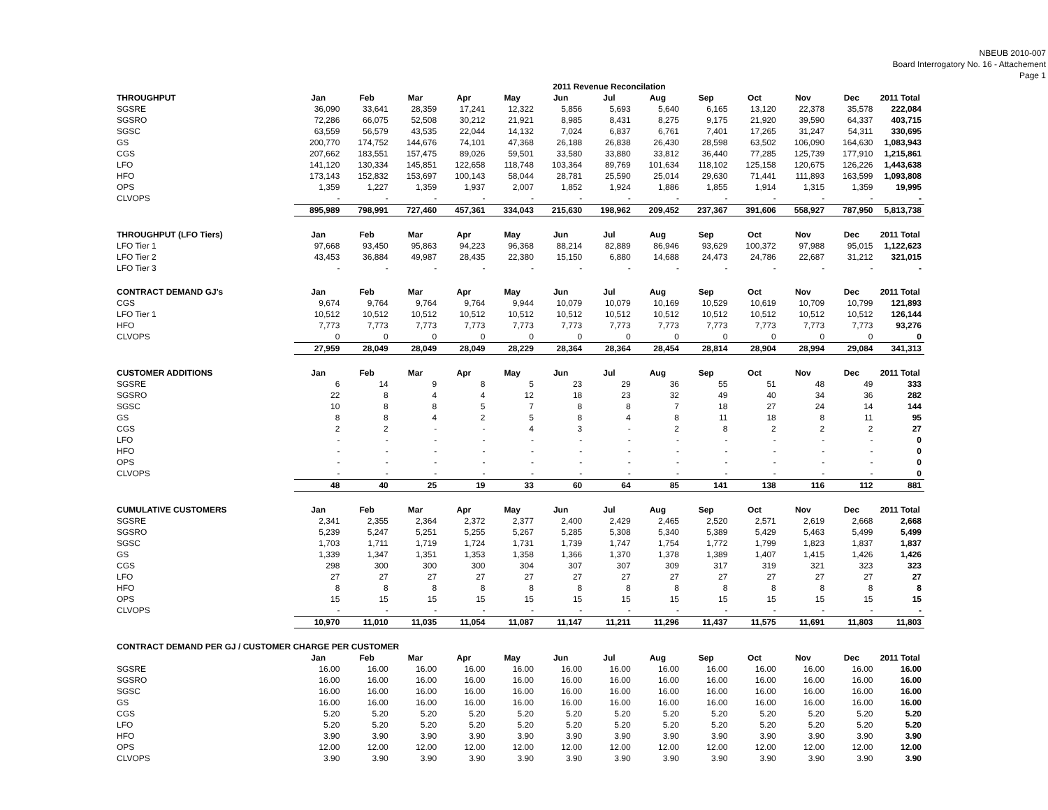NBEUB 2010-007
Board Interrogatory No. 16 - Attachement
Page 1
| | 2011 Revenue Reconcilation | | | | | | | | | | | | |
| THROUGHPUT | Jan | Feb | Mar | Apr | May | Jun | Jul | Aug | Sep | Oct | Nov | Dec | 2011 Total |
| SGSRE | 36,090 | 33,641 | 28,359 | 17,241 | 12,322 | 5,856 | 5,693 | 5,640 | 6,165 | 13,120 | 22,378 | 35,578 | 222,084 |
| SGSRO | 72,286 | 66,075 | 52,508 | 30,212 | 21,921 | 8,985 | 8,431 | 8,275 | 9,175 | 21,920 | 39,590 | 64,337 | 403,715 |
| SGSC | 63,559 | 56,579 | 43,535 | 22,044 | 14,132 | 7,024 | 6,837 | 6,761 | 7,401 | 17,265 | 31,247 | 54,311 | 330,695 |
| GS | 200,770 | 174,752 | 144,676 | 74,101 | 47,368 | 26,188 | 26,838 | 26,430 | 28,598 | 63,502 | 106,090 | 164,630 | 1,083,943 |
| CGS | 207,662 | 183,551 | 157,475 | 89,026 | 59,501 | 33,580 | 33,880 | 33,812 | 36,440 | 77,285 | 125,739 | 177,910 | 1,215,861 |
| LFO | 141,120 | 130,334 | 145,851 | 122,658 | 118,748 | 103,364 | 89,769 | 101,634 | 118,102 | 125,158 | 120,675 | 126,226 | 1,443,638 |
| HFO | 173,143 | 152,832 | 153,697 | 100,143 | 58,044 | 28,781 | 25,590 | 25,014 | 29,630 | 71,441 | 111,893 | 163,599 | 1,093,808 |
| OPS | 1,359 | 1,227 | 1,359 | 1,937 | 2,007 | 1,852 | 1,924 | 1,886 | 1,855 | 1,914 | 1,315 | 1,359 | 19,995 |
| CLVOPS | - | - | - | - | - | - | - | - | - | - | - | - | - |
| | 895,989 | 798,991 | 727,460 | 457,361 | 334,043 | 215,630 | 198,962 | 209,452 | 237,367 | 391,606 | 558,927 | 787,950 | 5,813,738 |
| THROUGHPUT (LFO Tiers) | Jan | Feb | Mar | Apr | May | Jun | Jul | Aug | Sep | Oct | Nov | Dec | 2011 Total |
| LFO Tier 1 | 97,668 | 93,450 | 95,863 | 94,223 | 96,368 | 88,214 | 82,889 | 86,946 | 93,629 | 100,372 | 97,988 | 95,015 | 1,122,623 |
| LFO Tier 2 | 43,453 | 36,884 | 49,987 | 28,435 | 22,380 | 15,150 | 6,880 | 14,688 | 24,473 | 24,786 | 22,687 | 31,212 | 321,015 |
| LFO Tier 3 | - | - | - | - | - | - | - | - | - | - | - | - | - |
| CONTRACT DEMAND GJ's | Jan | Feb | Mar | Apr | May | Jun | Jul | Aug | Sep | Oct | Nov | Dec | 2011 Total |
| CGS | 9,674 | 9,764 | 9,764 | 9,764 | 9,944 | 10,079 | 10,079 | 10,169 | 10,529 | 10,619 | 10,709 | 10,799 | 121,893 |
| LFO Tier 1 | 10,512 | 10,512 | 10,512 | 10,512 | 10,512 | 10,512 | 10,512 | 10,512 | 10,512 | 10,512 | 10,512 | 10,512 | 126,144 |
| HFO | 7,773 | 7,773 | 7,773 | 7,773 | 7,773 | 7,773 | 7,773 | 7,773 | 7,773 | 7,773 | 7,773 | 7,773 | 93,276 |
| CLVOPS | 0 | 0 | 0 | 0 | 0 | 0 | 0 | 0 | 0 | 0 | 0 | 0 | 0 |
| | 27,959 | 28,049 | 28,049 | 28,049 | 28,229 | 28,364 | 28,364 | 28,454 | 28,814 | 28,904 | 28,994 | 29,084 | 341,313 |
| CUSTOMER ADDITIONS | Jan | Feb | Mar | Apr | May | Jun | Jul | Aug | Sep | Oct | Nov | Dec | 2011 Total |
| SGSRE | 6 | 14 | 9 | 8 | 5 | 23 | 29 | 36 | 55 | 51 | 48 | 49 | 333 |
| SGSRO | 22 | 8 | 4 | 4 | 12 | 18 | 23 | 32 | 49 | 40 | 34 | 36 | 282 |
| SGSC | 10 | 8 | 8 | 5 | 7 | 8 | 8 | 7 | 18 | 27 | 24 | 14 | 144 |
| GS | 8 | 8 | 4 | 2 | 5 | 8 | 4 | 8 | 11 | 18 | 8 | 11 | 95 |
| CGS | 2 | 2 | - | - | 4 | 3 | - | 2 | 8 | 2 | 2 | 2 | 27 |
| LFO | - | - | - | - | - | - | - | - | - | - | - | - | 0 |
| HFO | - | - | - | - | - | - | - | - | - | - | - | - | 0 |
| OPS | - | - | - | - | - | - | - | - | - | - | - | - | 0 |
| CLVOPS | - | - | - | - | - | - | - | - | - | - | - | - | 0 |
| | 48 | 40 | 25 | 19 | 33 | 60 | 64 | 85 | 141 | 138 | 116 | 112 | 881 |
| CUMULATIVE CUSTOMERS | Jan | Feb | Mar | Apr | May | Jun | Jul | Aug | Sep | Oct | Nov | Dec | 2011 Total |
| SGSRE | 2,341 | 2,355 | 2,364 | 2,372 | 2,377 | 2,400 | 2,429 | 2,465 | 2,520 | 2,571 | 2,619 | 2,668 | 2,668 |
| SGSRO | 5,239 | 5,247 | 5,251 | 5,255 | 5,267 | 5,285 | 5,308 | 5,340 | 5,389 | 5,429 | 5,463 | 5,499 | 5,499 |
| SGSC | 1,703 | 1,711 | 1,719 | 1,724 | 1,731 | 1,739 | 1,747 | 1,754 | 1,772 | 1,799 | 1,823 | 1,837 | 1,837 |
| GS | 1,339 | 1,347 | 1,351 | 1,353 | 1,358 | 1,366 | 1,370 | 1,378 | 1,389 | 1,407 | 1,415 | 1,426 | 1,426 |
| CGS | 298 | 300 | 300 | 300 | 304 | 307 | 307 | 309 | 317 | 319 | 321 | 323 | 323 |
| LFO | 27 | 27 | 27 | 27 | 27 | 27 | 27 | 27 | 27 | 27 | 27 | 27 | 27 |
| HFO | 8 | 8 | 8 | 8 | 8 | 8 | 8 | 8 | 8 | 8 | 8 | 8 | 8 |
| OPS | 15 | 15 | 15 | 15 | 15 | 15 | 15 | 15 | 15 | 15 | 15 | 15 | 15 |
| CLVOPS | - | - | - | - | - | - | - | - | - | - | - | - | - |
| | 10,970 | 11,010 | 11,035 | 11,054 | 11,087 | 11,147 | 11,211 | 11,296 | 11,437 | 11,575 | 11,691 | 11,803 | 11,803 |
| CONTRACT DEMAND PER GJ / CUSTOMER CHARGE PER CUSTOMER | | | | | | | | | | | | | |
| | Jan | Feb | Mar | Apr | May | Jun | Jul | Aug | Sep | Oct | Nov | Dec | 2011 Total |
| SGSRE | 16.00 | 16.00 | 16.00 | 16.00 | 16.00 | 16.00 | 16.00 | 16.00 | 16.00 | 16.00 | 16.00 | 16.00 | 16.00 |
| SGSRO | 16.00 | 16.00 | 16.00 | 16.00 | 16.00 | 16.00 | 16.00 | 16.00 | 16.00 | 16.00 | 16.00 | 16.00 | 16.00 |
| SGSC | 16.00 | 16.00 | 16.00 | 16.00 | 16.00 | 16.00 | 16.00 | 16.00 | 16.00 | 16.00 | 16.00 | 16.00 | 16.00 |
| GS | 16.00 | 16.00 | 16.00 | 16.00 | 16.00 | 16.00 | 16.00 | 16.00 | 16.00 | 16.00 | 16.00 | 16.00 | 16.00 |
| CGS | 5.20 | 5.20 | 5.20 | 5.20 | 5.20 | 5.20 | 5.20 | 5.20 | 5.20 | 5.20 | 5.20 | 5.20 | 5.20 |
| LFO | 5.20 | 5.20 | 5.20 | 5.20 | 5.20 | 5.20 | 5.20 | 5.20 | 5.20 | 5.20 | 5.20 | 5.20 | 5.20 |
| HFO | 3.90 | 3.90 | 3.90 | 3.90 | 3.90 | 3.90 | 3.90 | 3.90 | 3.90 | 3.90 | 3.90 | 3.90 | 3.90 |
| OPS | 12.00 | 12.00 | 12.00 | 12.00 | 12.00 | 12.00 | 12.00 | 12.00 | 12.00 | 12.00 | 12.00 | 12.00 | 12.00 |
| CLVOPS | 3.90 | 3.90 | 3.90 | 3.90 | 3.90 | 3.90 | 3.90 | 3.90 | 3.90 | 3.90 | 3.90 | 3.90 | 3.90 |